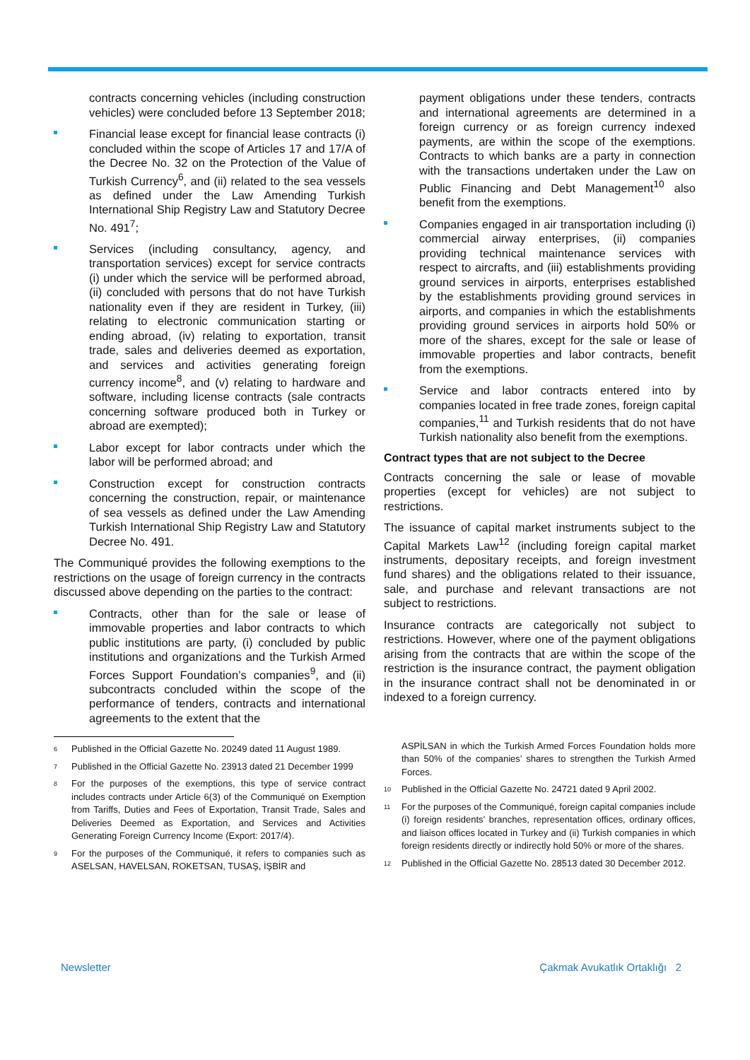contracts concerning vehicles (including construction vehicles) were concluded before 13 September 2018;
Financial lease except for financial lease contracts (i) concluded within the scope of Articles 17 and 17/A of the Decree No. 32 on the Protection of the Value of Turkish Currency<sup>6</sup>, and (ii) related to the sea vessels as defined under the Law Amending Turkish International Ship Registry Law and Statutory Decree No. 491<sup>7</sup>;
Services (including consultancy, agency, and transportation services) except for service contracts (i) under which the service will be performed abroad, (ii) concluded with persons that do not have Turkish nationality even if they are resident in Turkey, (iii) relating to electronic communication starting or ending abroad, (iv) relating to exportation, transit trade, sales and deliveries deemed as exportation, and services and activities generating foreign currency income<sup>8</sup>, and (v) relating to hardware and software, including license contracts (sale contracts concerning software produced both in Turkey or abroad are exempted);
Labor except for labor contracts under which the labor will be performed abroad; and
Construction except for construction contracts concerning the construction, repair, or maintenance of sea vessels as defined under the Law Amending Turkish International Ship Registry Law and Statutory Decree No. 491.
The Communiqué provides the following exemptions to the restrictions on the usage of foreign currency in the contracts discussed above depending on the parties to the contract:
Contracts, other than for the sale or lease of immovable properties and labor contracts to which public institutions are party, (i) concluded by public institutions and organizations and the Turkish Armed Forces Support Foundation’s companies<sup>9</sup>, and (ii) subcontracts concluded within the scope of the performance of tenders, contracts and international agreements to the extent that the
<sup>6</sup> Published in the Official Gazette No. 20249 dated 11 August 1989.
<sup>7</sup> Published in the Official Gazette No. 23913 dated 21 December 1999
<sup>8</sup> For the purposes of the exemptions, this type of service contract includes contracts under Article 6(3) of the Communiqué on Exemption from Tariffs, Duties and Fees of Exportation, Transit Trade, Sales and Deliveries Deemed as Exportation, and Services and Activities Generating Foreign Currency Income (Export: 2017/4).
<sup>9</sup> For the purposes of the Communiqué, it refers to companies such as ASELSAN, HAVELSAN, ROKETSAN, TUSAŞ, İŞBİR and
payment obligations under these tenders, contracts and international agreements are determined in a foreign currency or as foreign currency indexed payments, are within the scope of the exemptions. Contracts to which banks are a party in connection with the transactions undertaken under the Law on Public Financing and Debt Management<sup>10</sup> also benefit from the exemptions.
Companies engaged in air transportation including (i) commercial airway enterprises, (ii) companies providing technical maintenance services with respect to aircrafts, and (iii) establishments providing ground services in airports, enterprises established by the establishments providing ground services in airports, and companies in which the establishments providing ground services in airports hold 50% or more of the shares, except for the sale or lease of immovable properties and labor contracts, benefit from the exemptions.
Service and labor contracts entered into by companies located in free trade zones, foreign capital companies,<sup>11</sup> and Turkish residents that do not have Turkish nationality also benefit from the exemptions.
Contract types that are not subject to the Decree
Contracts concerning the sale or lease of movable properties (except for vehicles) are not subject to restrictions.
The issuance of capital market instruments subject to the Capital Markets Law<sup>12</sup> (including foreign capital market instruments, depositary receipts, and foreign investment fund shares) and the obligations related to their issuance, sale, and purchase and relevant transactions are not subject to restrictions.
Insurance contracts are categorically not subject to restrictions. However, where one of the payment obligations arising from the contracts that are within the scope of the restriction is the insurance contract, the payment obligation in the insurance contract shall not be denominated in or indexed to a foreign currency.
ASPİLSAN in which the Turkish Armed Forces Foundation holds more than 50% of the companies’ shares to strengthen the Turkish Armed Forces.
<sup>10</sup> Published in the Official Gazette No. 24721 dated 9 April 2002.
<sup>11</sup> For the purposes of the Communiqué, foreign capital companies include (i) foreign residents’ branches, representation offices, ordinary offices, and liaison offices located in Turkey and (ii) Turkish companies in which foreign residents directly or indirectly hold 50% or more of the shares.
<sup>12</sup> Published in the Official Gazette No. 28513 dated 30 December 2012.
Newsletter Çakmak Avukatlık Ortaklığı 2